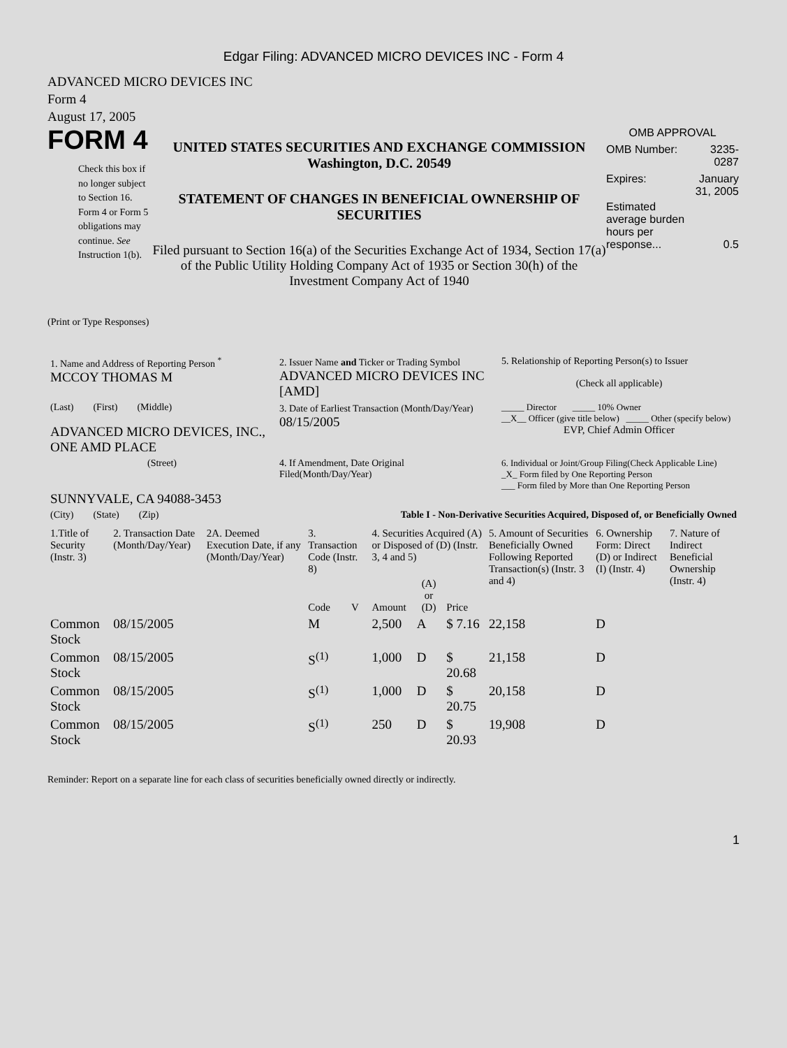Edgar Filing: ADVANCED MICRO DEVICES INC - Form 4
ADVANCED MICRO DEVICES INC
Form 4
August 17, 2005
FORM 4
Check this box if no longer subject to Section 16. Form 4 or Form 5 obligations may continue. See Instruction 1(b).
UNITED STATES SECURITIES AND EXCHANGE COMMISSION
Washington, D.C. 20549
STATEMENT OF CHANGES IN BENEFICIAL OWNERSHIP OF SECURITIES
Filed pursuant to Section 16(a) of the Securities Exchange Act of 1934, Section 17(a) of the Public Utility Holding Company Act of 1935 or Section 30(h) of the Investment Company Act of 1940
OMB APPROVAL
| OMB Number: | 3235-0287 |
| Expires: | January 31, 2005 |
| Estimated average burden hours per response... | 0.5 |
(Print or Type Responses)
| 1. Name and Address of Reporting Person <sup>*</sup> MCCOY THOMAS M | 2. Issuer Name and Ticker or Trading Symbol ADVANCED MICRO DEVICES INC [AMD] | 5. Relationship of Reporting Person(s) to Issuer (Check all applicable) |
| (Last) (First) (Middle) ADVANCED MICRO DEVICES, INC., ONE AMD PLACE | 3. Date of Earliest Transaction (Month/Day/Year) 08/15/2005 | _____ Director _____ 10% Owner __X__ Officer (give title below) _____ Other (specify below) EVP, Chief Admin Officer |
| (Street) SUNNYVALE, CA 94088-3453 | 4. If Amendment, Date Original Filed(Month/Day/Year) | 6. Individual or Joint/Group Filing(Check Applicable Line) _X_ Form filed by One Reporting Person ___ Form filed by More than One Reporting Person |
| (City) (State) (Zip) | Table I - Non-Derivative Securities Acquired, Disposed of, or Beneficially Owned | |
| 1.Title of Security (Instr. 3) | 2. Transaction Date (Month/Day/Year) | 2A. Deemed Execution Date, if any (Month/Day/Year) | 3. Transaction Code (Instr. 8) | | 4. Securities Acquired (A) or Disposed of (D) (Instr. 3, 4 and 5) | | | 5. Amount of Securities Beneficially Owned Following Reported Transaction(s) (Instr. 3 and 4) | 6. Ownership Form: Direct (D) or Indirect (I) (Instr. 4) | 7. Nature of Indirect Beneficial Ownership (Instr. 4) |
| --- | --- | --- | --- | --- | --- | --- | --- | --- | --- | --- |
| | | | Code | V | Amount | (A) or (D) | Price | | | |
| Common Stock | 08/15/2005 | | M | | 2,500 | A | $ 7.16 | 22,158 | D | |
| Common Stock | 08/15/2005 | | S<sup>(1)</sup> | | 1,000 | D | $ 20.68 | 21,158 | D | |
| Common Stock | 08/15/2005 | | S<sup>(1)</sup> | | 1,000 | D | $ 20.75 | 20,158 | D | |
| Common Stock | 08/15/2005 | | S<sup>(1)</sup> | | 250 | D | $ 20.93 | 19,908 | D | |
Reminder: Report on a separate line for each class of securities beneficially owned directly or indirectly.
1